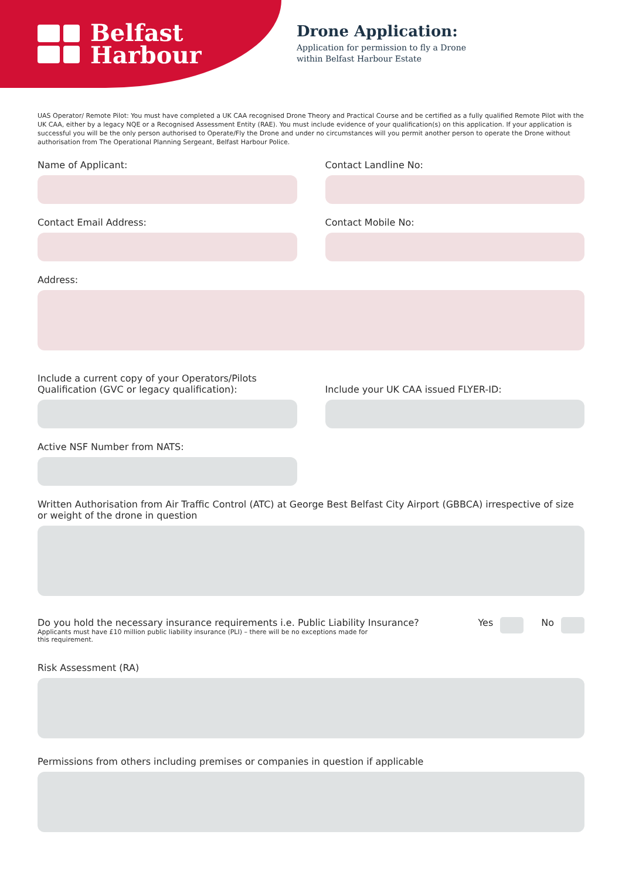Belfast
Harbour
Drone Application:
Application for permission to fly a Drone
within Belfast Harbour Estate
UAS Operator/ Remote Pilot: You must have completed a UK CAA recognised Drone Theory and Practical Course and be certified as a fully qualified Remote Pilot with the UK CAA, either by a legacy NQE or a Recognised Assessment Entity (RAE). You must include evidence of your qualification(s) on this application. If your application is successful you will be the only person authorised to Operate/Fly the Drone and under no circumstances will you permit another person to operate the Drone without authorisation from The Operational Planning Sergeant, Belfast Harbour Police.
Name of Applicant: Contact Landline No:
Contact Email Address: Contact Mobile No:
Address:
Include a current copy of your Operators/Pilots Qualification (GVC or legacy qualification):
Include your UK CAA issued FLYER-ID:
Active NSF Number from NATS:
Written Authorisation from Air Traffic Control (ATC) at George Best Belfast City Airport (GBBCA) irrespective of size or weight of the drone in question
Do you hold the necessary insurance requirements i.e. Public Liability Insurance?
Applicants must have £10 million public liability insurance (PLI) – there will be no exceptions made for this requirement.
Yes No
Risk Assessment (RA)
Permissions from others including premises or companies in question if applicable